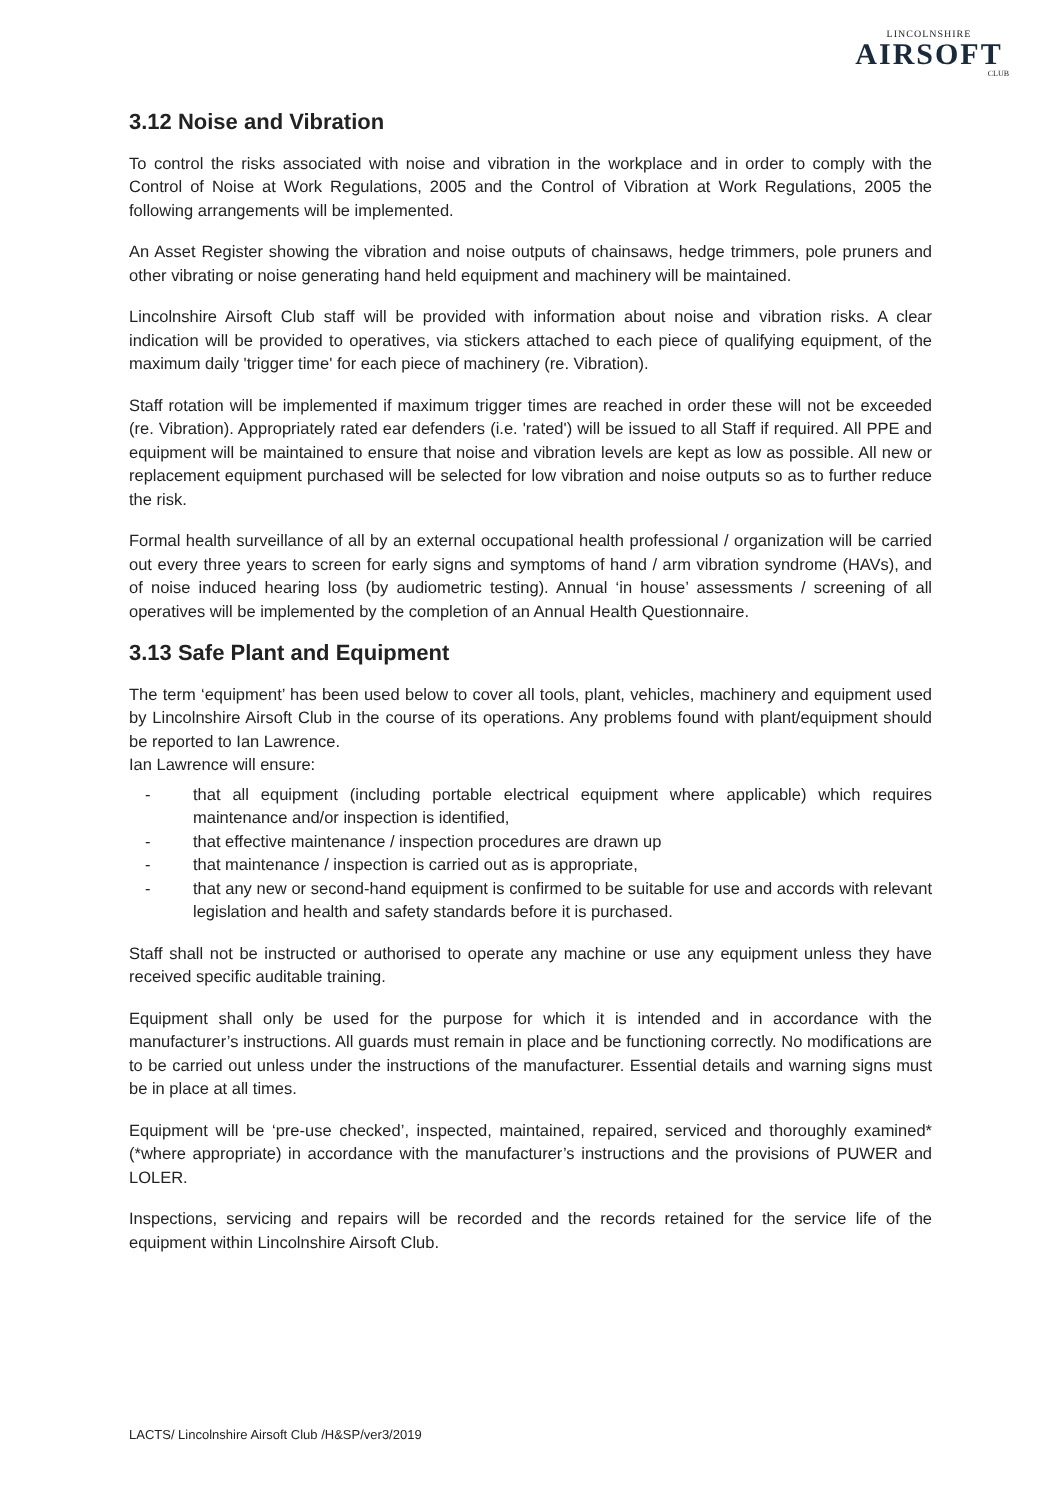LINCOLNSHIRE
AIRSOFT
CLUB
3.12 Noise and Vibration
To control the risks associated with noise and vibration in the workplace and in order to comply with the Control of Noise at Work Regulations, 2005 and the Control of Vibration at Work Regulations, 2005 the following arrangements will be implemented.
An Asset Register showing the vibration and noise outputs of chainsaws, hedge trimmers, pole pruners and other vibrating or noise generating hand held equipment and machinery will be maintained.
Lincolnshire Airsoft Club staff will be provided with information about noise and vibration risks. A clear indication will be provided to operatives, via stickers attached to each piece of qualifying equipment, of the maximum daily 'trigger time' for each piece of machinery (re. Vibration).
Staff rotation will be implemented if maximum trigger times are reached in order these will not be exceeded (re. Vibration). Appropriately rated ear defenders (i.e. 'rated') will be issued to all Staff if required. All PPE and equipment will be maintained to ensure that noise and vibration levels are kept as low as possible. All new or replacement equipment purchased will be selected for low vibration and noise outputs so as to further reduce the risk.
Formal health surveillance of all by an external occupational health professional / organization will be carried out every three years to screen for early signs and symptoms of hand / arm vibration syndrome (HAVs), and of noise induced hearing loss (by audiometric testing). Annual ‘in house’ assessments / screening of all operatives will be implemented by the completion of an Annual Health Questionnaire.
3.13 Safe Plant and Equipment
The term ‘equipment’ has been used below to cover all tools, plant, vehicles, machinery and equipment used by Lincolnshire Airsoft Club in the course of its operations. Any problems found with plant/equipment should be reported to Ian Lawrence.
Ian Lawrence will ensure:
- that all equipment (including portable electrical equipment where applicable) which requires maintenance and/or inspection is identified,
- that effective maintenance / inspection procedures are drawn up
- that maintenance / inspection is carried out as is appropriate,
- that any new or second-hand equipment is confirmed to be suitable for use and accords with relevant legislation and health and safety standards before it is purchased.
Staff shall not be instructed or authorised to operate any machine or use any equipment unless they have received specific auditable training.
Equipment shall only be used for the purpose for which it is intended and in accordance with the manufacturer’s instructions. All guards must remain in place and be functioning correctly. No modifications are to be carried out unless under the instructions of the manufacturer. Essential details and warning signs must be in place at all times.
Equipment will be ‘pre-use checked’, inspected, maintained, repaired, serviced and thoroughly examined* (*where appropriate) in accordance with the manufacturer’s instructions and the provisions of PUWER and LOLER.
Inspections, servicing and repairs will be recorded and the records retained for the service life of the equipment within Lincolnshire Airsoft Club.
LACTS/ Lincolnshire Airsoft Club /H&SP/ver3/2019